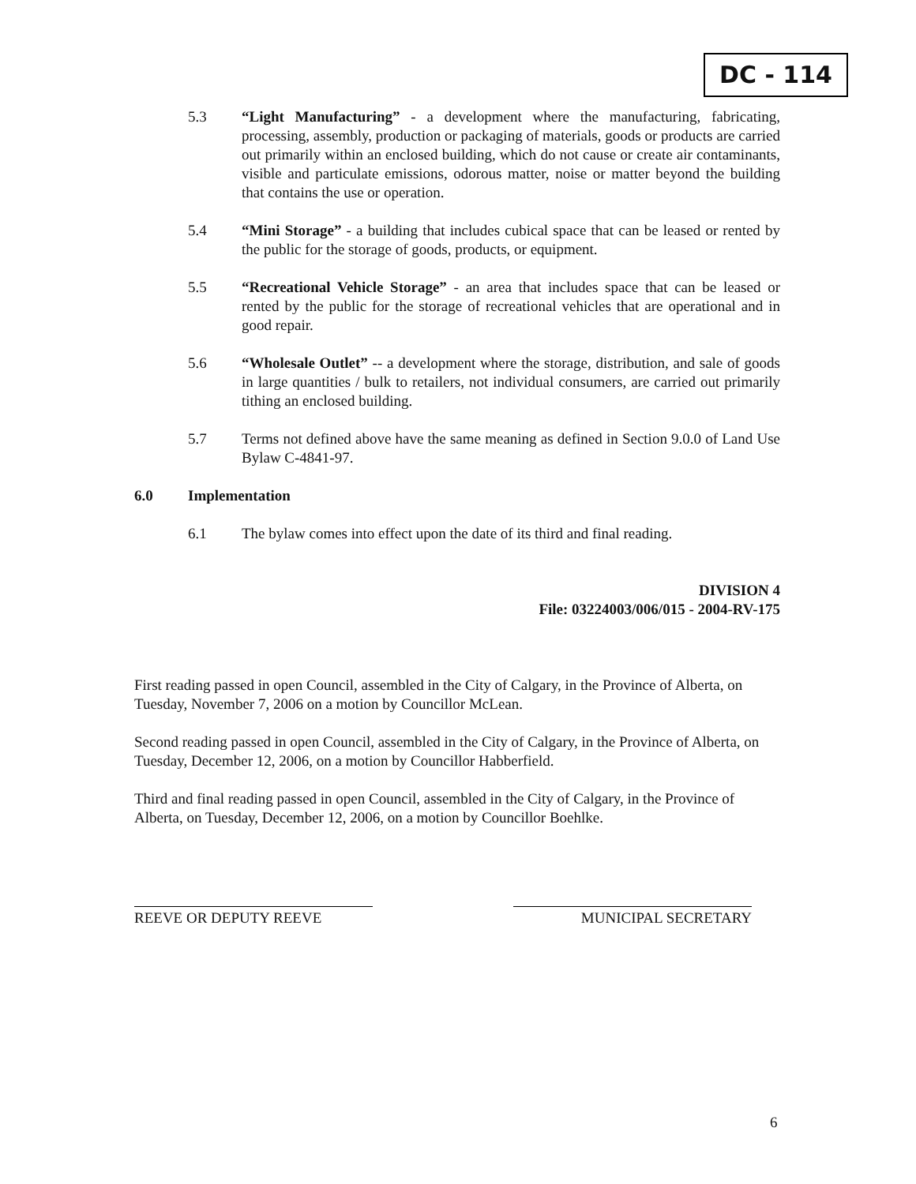DC - 114
5.3 “Light Manufacturing” - a development where the manufacturing, fabricating, processing, assembly, production or packaging of materials, goods or products are carried out primarily within an enclosed building, which do not cause or create air contaminants, visible and particulate emissions, odorous matter, noise or matter beyond the building that contains the use or operation.
5.4 “Mini Storage” - a building that includes cubical space that can be leased or rented by the public for the storage of goods, products, or equipment.
5.5 “Recreational Vehicle Storage” - an area that includes space that can be leased or rented by the public for the storage of recreational vehicles that are operational and in good repair.
5.6 “Wholesale Outlet” -- a development where the storage, distribution, and sale of goods in large quantities / bulk to retailers, not individual consumers, are carried out primarily tithing an enclosed building.
5.7 Terms not defined above have the same meaning as defined in Section 9.0.0 of Land Use Bylaw C-4841-97.
6.0 Implementation
6.1 The bylaw comes into effect upon the date of its third and final reading.
DIVISION 4
File: 03224003/006/015 - 2004-RV-175
First reading passed in open Council, assembled in the City of Calgary, in the Province of Alberta, on Tuesday, November 7, 2006 on a motion by Councillor McLean.
Second reading passed in open Council, assembled in the City of Calgary, in the Province of Alberta, on Tuesday, December 12, 2006, on a motion by Councillor Habberfield.
Third and final reading passed in open Council, assembled in the City of Calgary, in the Province of Alberta, on Tuesday, December 12, 2006, on a motion by Councillor Boehlke.
REEVE OR DEPUTY REEVE MUNICIPAL SECRETARY
6